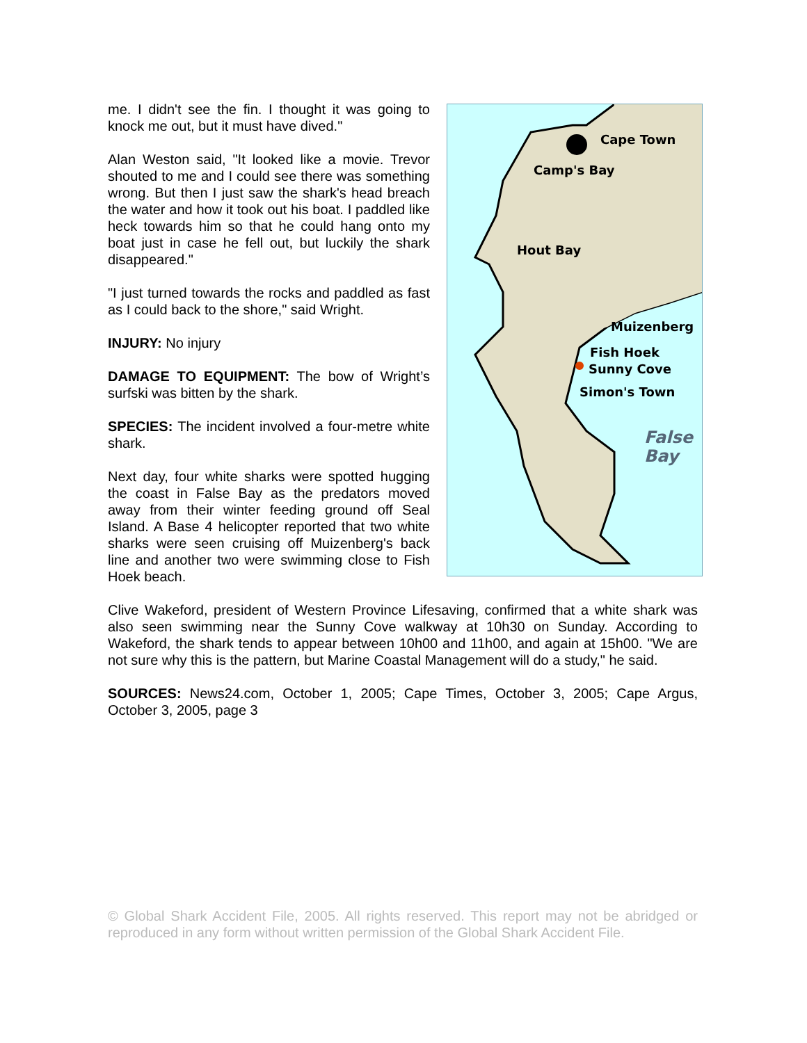me. I didn't see the fin. I thought it was going to knock me out, but it must have dived."
Alan Weston said, "It looked like a movie. Trevor shouted to me and I could see there was something wrong. But then I just saw the shark's head breach the water and how it took out his boat. I paddled like heck towards him so that he could hang onto my boat just in case he fell out, but luckily the shark disappeared."
"I just turned towards the rocks and paddled as fast as I could back to the shore," said Wright.
INJURY: No injury
DAMAGE TO EQUIPMENT: The bow of Wright’s surfski was bitten by the shark.
SPECIES: The incident involved a four-metre white shark.
Next day, four white sharks were spotted hugging the coast in False Bay as the predators moved away from their winter feeding ground off Seal Island. A Base 4 helicopter reported that two white sharks were seen cruising off Muizenberg's back line and another two were swimming close to Fish Hoek beach.
Cape Town
Camp's Bay
Hout Bay
Muizenberg
Fish Hoek
Sunny Cove
Simon's Town
False
Bay
Clive Wakeford, president of Western Province Lifesaving, confirmed that a white shark was also seen swimming near the Sunny Cove walkway at 10h30 on Sunday. According to Wakeford, the shark tends to appear between 10h00 and 11h00, and again at 15h00. "We are not sure why this is the pattern, but Marine Coastal Management will do a study," he said.
SOURCES: News24.com, October 1, 2005; Cape Times, October 3, 2005; Cape Argus, October 3, 2005, page 3
© Global Shark Accident File, 2005. All rights reserved. This report may not be abridged or reproduced in any form without written permission of the Global Shark Accident File.